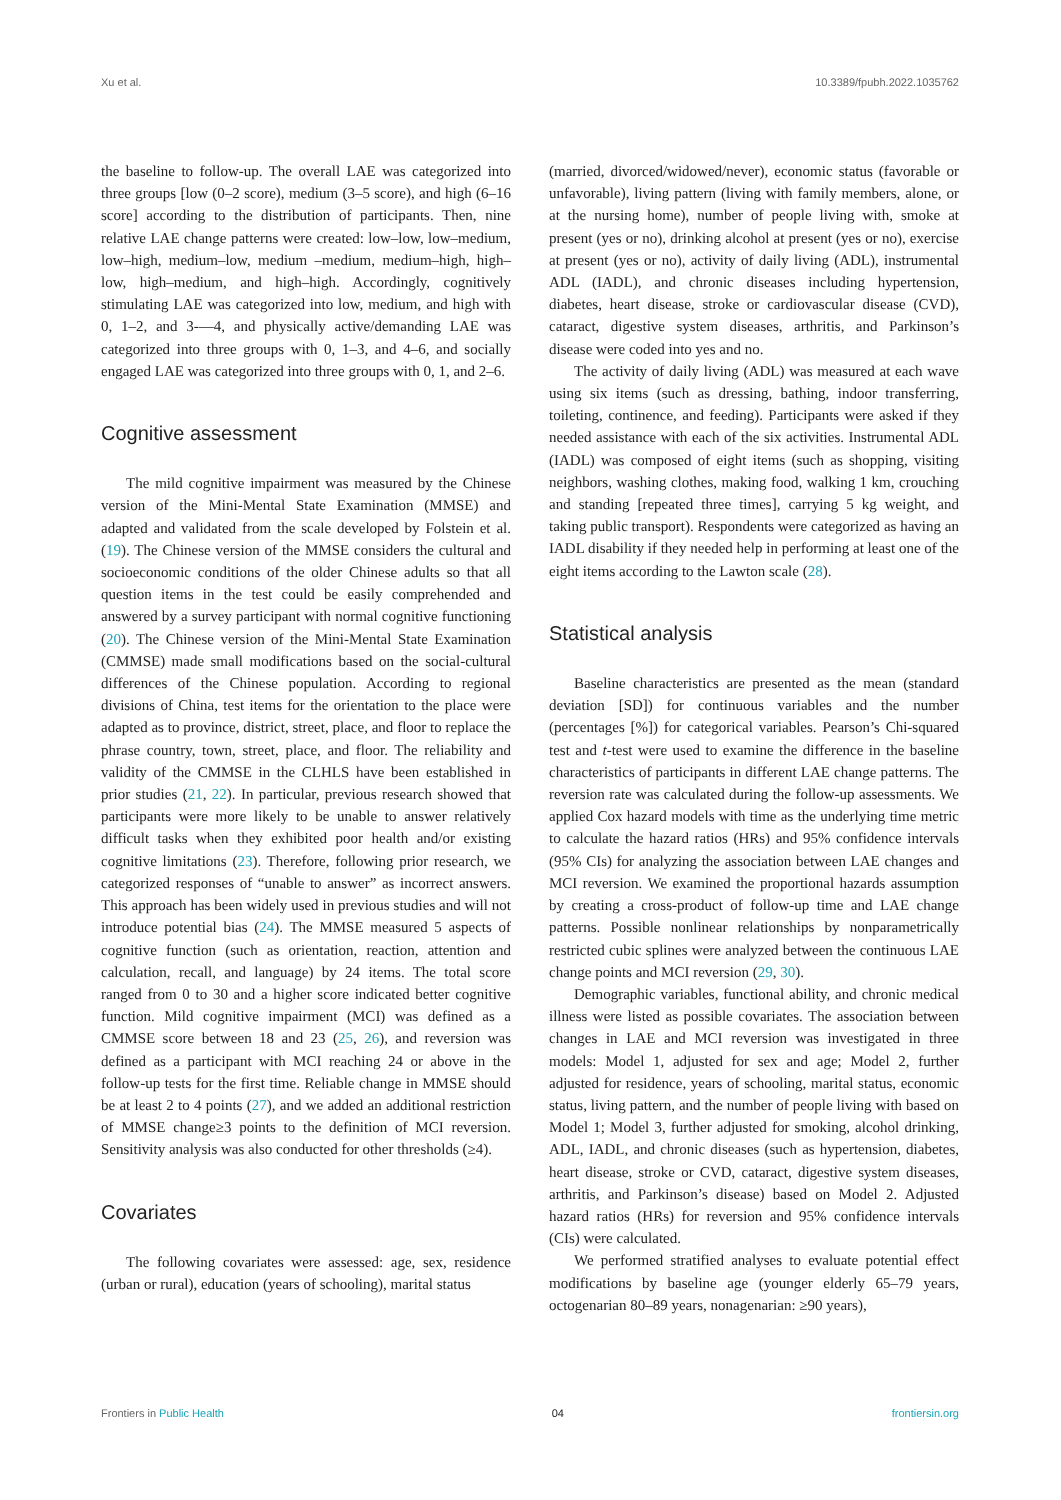Xu et al. 10.3389/fpubh.2022.1035762
the baseline to follow-up. The overall LAE was categorized into three groups [low (0–2 score), medium (3–5 score), and high (6–16 score] according to the distribution of participants. Then, nine relative LAE change patterns were created: low–low, low–medium, low–high, medium–low, medium –medium, medium–high, high–low, high–medium, and high–high. Accordingly, cognitively stimulating LAE was categorized into low, medium, and high with 0, 1–2, and 3-—4, and physically active/demanding LAE was categorized into three groups with 0, 1–3, and 4–6, and socially engaged LAE was categorized into three groups with 0, 1, and 2–6.
Cognitive assessment
The mild cognitive impairment was measured by the Chinese version of the Mini-Mental State Examination (MMSE) and adapted and validated from the scale developed by Folstein et al. (19). The Chinese version of the MMSE considers the cultural and socioeconomic conditions of the older Chinese adults so that all question items in the test could be easily comprehended and answered by a survey participant with normal cognitive functioning (20). The Chinese version of the Mini-Mental State Examination (CMMSE) made small modifications based on the social-cultural differences of the Chinese population. According to regional divisions of China, test items for the orientation to the place were adapted as to province, district, street, place, and floor to replace the phrase country, town, street, place, and floor. The reliability and validity of the CMMSE in the CLHLS have been established in prior studies (21, 22). In particular, previous research showed that participants were more likely to be unable to answer relatively difficult tasks when they exhibited poor health and/or existing cognitive limitations (23). Therefore, following prior research, we categorized responses of “unable to answer” as incorrect answers. This approach has been widely used in previous studies and will not introduce potential bias (24). The MMSE measured 5 aspects of cognitive function (such as orientation, reaction, attention and calculation, recall, and language) by 24 items. The total score ranged from 0 to 30 and a higher score indicated better cognitive function. Mild cognitive impairment (MCI) was defined as a CMMSE score between 18 and 23 (25, 26), and reversion was defined as a participant with MCI reaching 24 or above in the follow-up tests for the first time. Reliable change in MMSE should be at least 2 to 4 points (27), and we added an additional restriction of MMSE change≥3 points to the definition of MCI reversion. Sensitivity analysis was also conducted for other thresholds (≥4).
Covariates
The following covariates were assessed: age, sex, residence (urban or rural), education (years of schooling), marital status
(married, divorced/widowed/never), economic status (favorable or unfavorable), living pattern (living with family members, alone, or at the nursing home), number of people living with, smoke at present (yes or no), drinking alcohol at present (yes or no), exercise at present (yes or no), activity of daily living (ADL), instrumental ADL (IADL), and chronic diseases including hypertension, diabetes, heart disease, stroke or cardiovascular disease (CVD), cataract, digestive system diseases, arthritis, and Parkinson’s disease were coded into yes and no.
The activity of daily living (ADL) was measured at each wave using six items (such as dressing, bathing, indoor transferring, toileting, continence, and feeding). Participants were asked if they needed assistance with each of the six activities. Instrumental ADL (IADL) was composed of eight items (such as shopping, visiting neighbors, washing clothes, making food, walking 1 km, crouching and standing [repeated three times], carrying 5 kg weight, and taking public transport). Respondents were categorized as having an IADL disability if they needed help in performing at least one of the eight items according to the Lawton scale (28).
Statistical analysis
Baseline characteristics are presented as the mean (standard deviation [SD]) for continuous variables and the number (percentages [%]) for categorical variables. Pearson’s Chi-squared test and t-test were used to examine the difference in the baseline characteristics of participants in different LAE change patterns. The reversion rate was calculated during the follow-up assessments. We applied Cox hazard models with time as the underlying time metric to calculate the hazard ratios (HRs) and 95% confidence intervals (95% CIs) for analyzing the association between LAE changes and MCI reversion. We examined the proportional hazards assumption by creating a cross-product of follow-up time and LAE change patterns. Possible nonlinear relationships by nonparametrically restricted cubic splines were analyzed between the continuous LAE change points and MCI reversion (29, 30).
Demographic variables, functional ability, and chronic medical illness were listed as possible covariates. The association between changes in LAE and MCI reversion was investigated in three models: Model 1, adjusted for sex and age; Model 2, further adjusted for residence, years of schooling, marital status, economic status, living pattern, and the number of people living with based on Model 1; Model 3, further adjusted for smoking, alcohol drinking, ADL, IADL, and chronic diseases (such as hypertension, diabetes, heart disease, stroke or CVD, cataract, digestive system diseases, arthritis, and Parkinson’s disease) based on Model 2. Adjusted hazard ratios (HRs) for reversion and 95% confidence intervals (CIs) were calculated.
We performed stratified analyses to evaluate potential effect modifications by baseline age (younger elderly 65–79 years, octogenarian 80–89 years, nonagenarian: ≥90 years),
Frontiers in Public Health 04 frontiersin.org